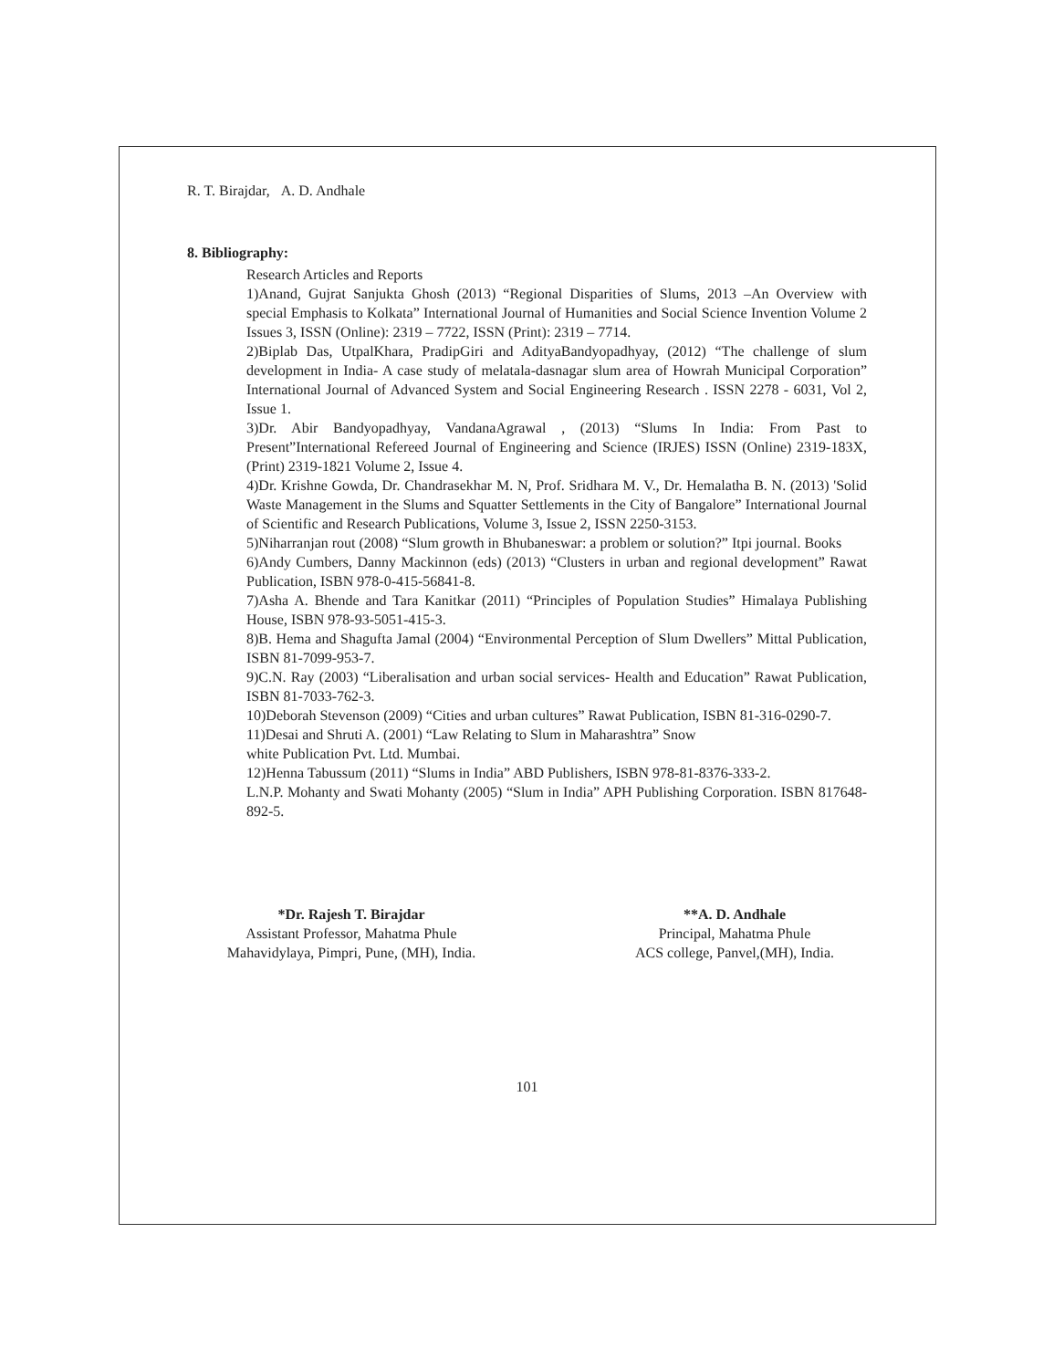R. T. Birajdar, A. D. Andhale
8. Bibliography:
Research Articles and Reports
1)Anand, Gujrat Sanjukta Ghosh (2013) “Regional Disparities of Slums, 2013 –An Overview with special Emphasis to Kolkata” International Journal of Humanities and Social Science Invention Volume 2 Issues 3, ISSN (Online): 2319 – 7722, ISSN (Print): 2319 – 7714.
2)Biplab Das, UtpalKhara, PradipGiri and AdityaBandyopadhyay, (2012) “The challenge of slum development in India- A case study of melatala-dasnagar slum area of Howrah Municipal Corporation” International Journal of Advanced System and Social Engineering Research . ISSN 2278 - 6031, Vol 2, Issue 1.
3)Dr. Abir Bandyopadhyay, VandanaAgrawal , (2013) “Slums In India: From Past to Present”International Refereed Journal of Engineering and Science (IRJES) ISSN (Online) 2319-183X, (Print) 2319-1821 Volume 2, Issue 4.
4)Dr. Krishne Gowda, Dr. Chandrasekhar M. N, Prof. Sridhara M. V., Dr. Hemalatha B. N. (2013) 'Solid Waste Management in the Slums and Squatter Settlements in the City of Bangalore” International Journal of Scientific and Research Publications, Volume 3, Issue 2, ISSN 2250-3153.
5)Niharranjan rout (2008) “Slum growth in Bhubaneswar: a problem or solution?” Itpi journal. Books
6)Andy Cumbers, Danny Mackinnon (eds) (2013) “Clusters in urban and regional development” Rawat Publication, ISBN 978-0-415-56841-8.
7)Asha A. Bhende and Tara Kanitkar (2011) “Principles of Population Studies” Himalaya Publishing House, ISBN 978-93-5051-415-3.
8)B. Hema and Shagufta Jamal (2004) “Environmental Perception of Slum Dwellers” Mittal Publication, ISBN 81-7099-953-7.
9)C.N. Ray (2003) “Liberalisation and urban social services- Health and Education” Rawat Publication, ISBN 81-7033-762-3.
10)Deborah Stevenson (2009) “Cities and urban cultures” Rawat Publication, ISBN 81-316-0290-7.
11)Desai and Shruti A. (2001) “Law Relating to Slum in Maharashtra” Snow
white Publication Pvt. Ltd. Mumbai.
12)Henna Tabussum (2011) “Slums in India” ABD Publishers, ISBN 978-81-8376-333-2.
L.N.P. Mohanty and Swati Mohanty (2005) “Slum in India” APH Publishing Corporation. ISBN 817648-892-5.
*Dr. Rajesh T. Birajdar
Assistant Professor, Mahatma Phule
Mahavidylaya, Pimpri, Pune, (MH), India.
**A. D. Andhale
Principal, Mahatma Phule
ACS college, Panvel,(MH), India.
101